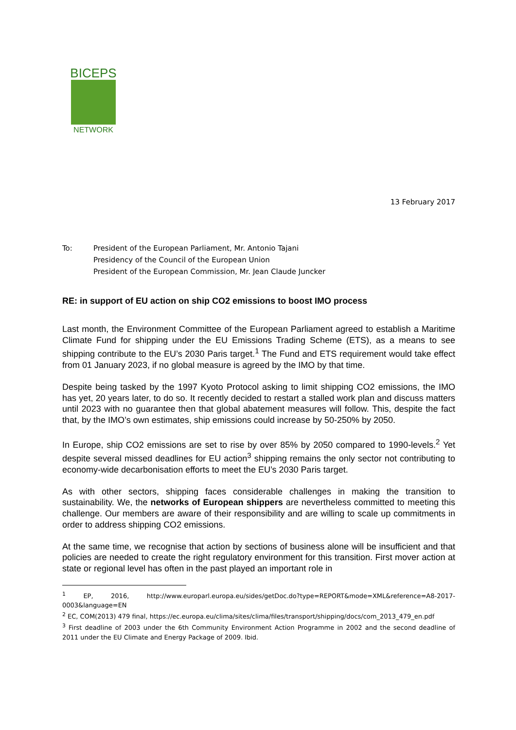BICEPS
NETWORK
13 February 2017
To: President of the European Parliament, Mr. Antonio Tajani
Presidency of the Council of the European Union
President of the European Commission, Mr. Jean Claude Juncker
RE: in support of EU action on ship CO2 emissions to boost IMO process
Last month, the Environment Committee of the European Parliament agreed to establish a Maritime Climate Fund for shipping under the EU Emissions Trading Scheme (ETS), as a means to see shipping contribute to the EU’s 2030 Paris target.<sup>1</sup> The Fund and ETS requirement would take effect from 01 January 2023, if no global measure is agreed by the IMO by that time.
Despite being tasked by the 1997 Kyoto Protocol asking to limit shipping CO2 emissions, the IMO has yet, 20 years later, to do so. It recently decided to restart a stalled work plan and discuss matters until 2023 with no guarantee then that global abatement measures will follow. This, despite the fact that, by the IMO’s own estimates, ship emissions could increase by 50-250% by 2050.
In Europe, ship CO2 emissions are set to rise by over 85% by 2050 compared to 1990-levels.<sup>2</sup> Yet despite several missed deadlines for EU action<sup>3</sup> shipping remains the only sector not contributing to economy-wide decarbonisation efforts to meet the EU’s 2030 Paris target.
As with other sectors, shipping faces considerable challenges in making the transition to sustainability. We, the networks of European shippers are nevertheless committed to meeting this challenge. Our members are aware of their responsibility and are willing to scale up commitments in order to address shipping CO2 emissions.
At the same time, we recognise that action by sections of business alone will be insufficient and that policies are needed to create the right regulatory environment for this transition. First mover action at state or regional level has often in the past played an important role in
<sup>1</sup> EP, 2016, http://www.europarl.europa.eu/sides/getDoc.do?type=REPORT&mode=XML&reference=A8-2017-0003&language=EN
<sup>2</sup> EC, COM(2013) 479 final, https://ec.europa.eu/clima/sites/clima/files/transport/shipping/docs/com_2013_479_en.pdf
<sup>3</sup> First deadline of 2003 under the 6th Community Environment Action Programme in 2002 and the second deadline of 2011 under the EU Climate and Energy Package of 2009. Ibid.